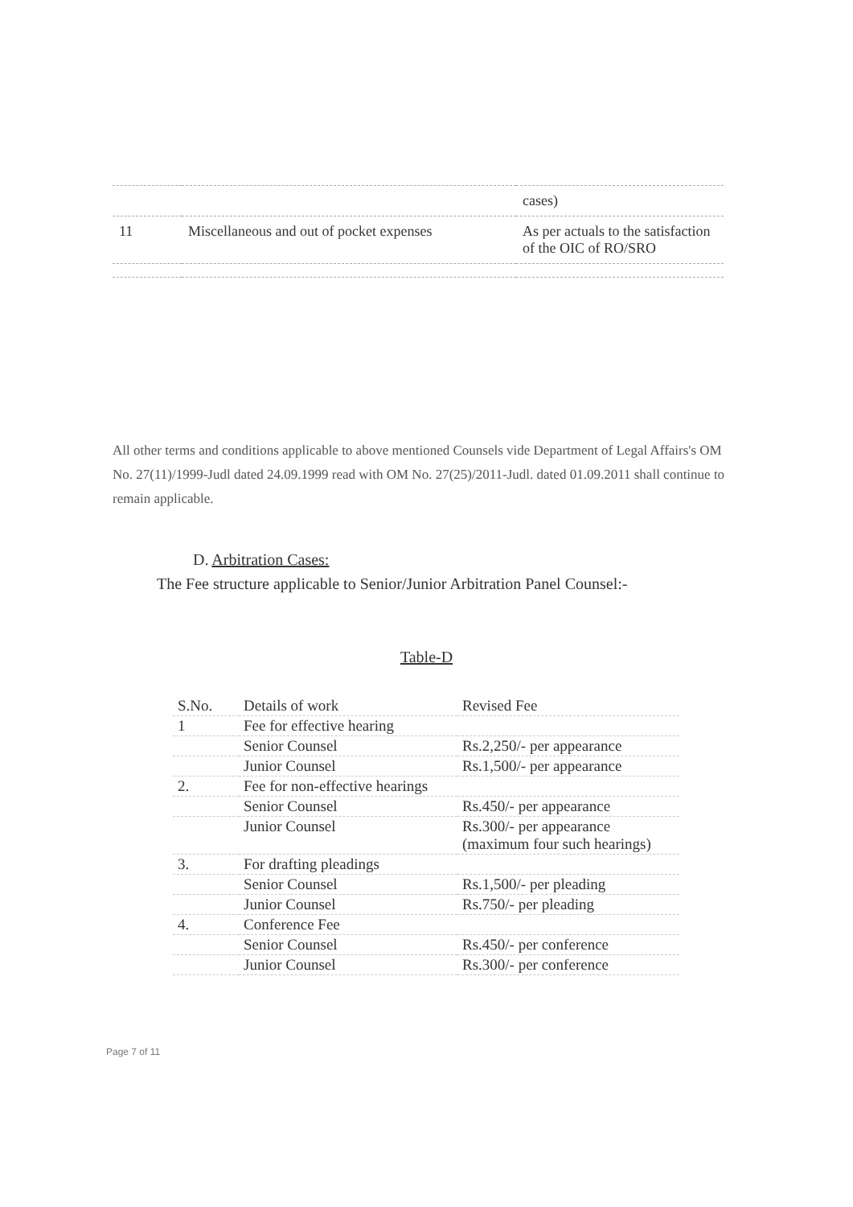| | | cases) |
| 11 | Miscellaneous and out of pocket expenses | As per actuals to the satisfaction of the OIC of RO/SRO |
All other terms and conditions applicable to above mentioned Counsels vide Department of Legal Affairs's OM No. 27(11)/1999-Judl dated 24.09.1999 read with OM No. 27(25)/2011-Judl. dated 01.09.2011 shall continue to remain applicable.
D. Arbitration Cases:
The Fee structure applicable to Senior/Junior Arbitration Panel Counsel:-
Table-D
| S.No. | Details of work | Revised Fee |
| --- | --- | --- |
| 1 | Fee for effective hearing | |
| | Senior Counsel | Rs.2,250/- per appearance |
| | Junior Counsel | Rs.1,500/- per appearance |
| 2. | Fee for non-effective hearings | |
| | Senior Counsel | Rs.450/- per appearance |
| | Junior Counsel | Rs.300/- per appearance (maximum four such hearings) |
| 3. | For drafting pleadings | |
| | Senior Counsel | Rs.1,500/- per pleading |
| | Junior Counsel | Rs.750/- per pleading |
| 4. | Conference Fee | |
| | Senior Counsel | Rs.450/- per conference |
| | Junior Counsel | Rs.300/- per conference |
Page 7 of 11